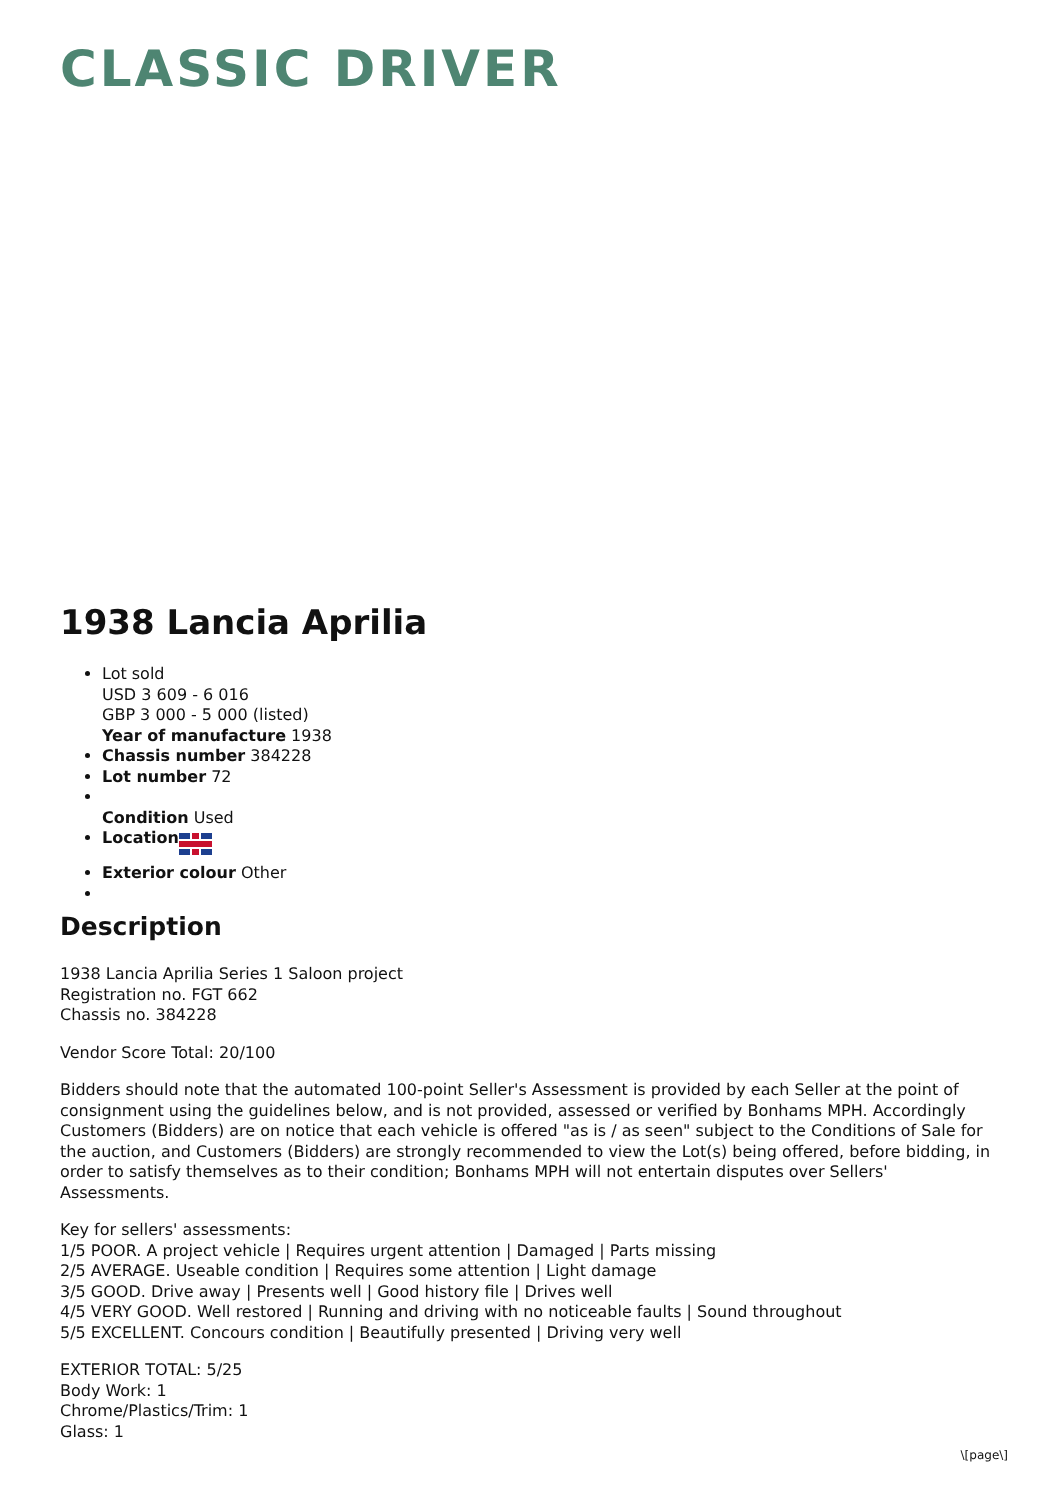CLASSIC DRIVER
1938 Lancia Aprilia
Lot sold
USD 3 609 - 6 016
GBP 3 000 - 5 000 (listed)
Year of manufacture 1938
Chassis number 384228
Lot number 72
Condition Used
Location
Exterior colour Other
Description
1938 Lancia Aprilia Series 1 Saloon project
Registration no. FGT 662
Chassis no. 384228
Vendor Score Total: 20/100
Bidders should note that the automated 100-point Seller's Assessment is provided by each Seller at the point of consignment using the guidelines below, and is not provided, assessed or verified by Bonhams MPH. Accordingly Customers (Bidders) are on notice that each vehicle is offered "as is / as seen" subject to the Conditions of Sale for the auction, and Customers (Bidders) are strongly recommended to view the Lot(s) being offered, before bidding, in order to satisfy themselves as to their condition; Bonhams MPH will not entertain disputes over Sellers' Assessments.
Key for sellers' assessments:
1/5 POOR. A project vehicle | Requires urgent attention | Damaged | Parts missing
2/5 AVERAGE. Useable condition | Requires some attention | Light damage
3/5 GOOD. Drive away | Presents well | Good history file | Drives well
4/5 VERY GOOD. Well restored | Running and driving with no noticeable faults | Sound throughout
5/5 EXCELLENT. Concours condition | Beautifully presented | Driving very well
EXTERIOR TOTAL: 5/25
Body Work: 1
Chrome/Plastics/Trim: 1
Glass: 1
\[page\]